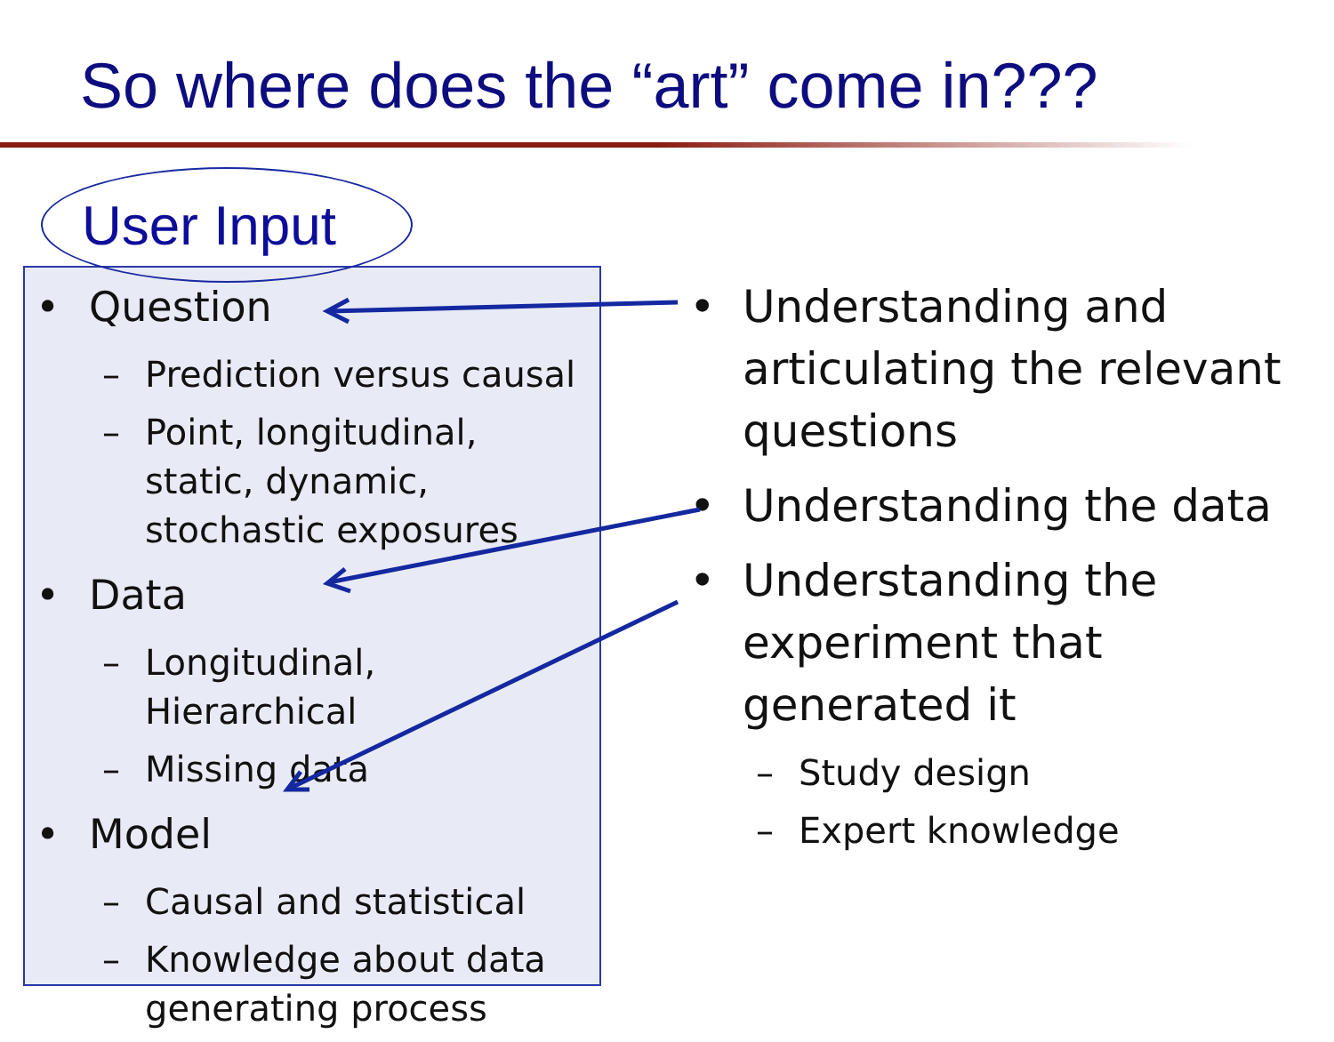So where does the “art” come in???
User Input
• Question
– Prediction versus causal
– Point, longitudinal, static, dynamic, stochastic exposures
• Data
– Longitudinal, Hierarchical
– Missing data
• Model
– Causal and statistical
– Knowledge about data generating process
• Understanding and articulating the relevant questions
• Understanding the data
• Understanding the experiment that generated it
– Study design
– Expert knowledge